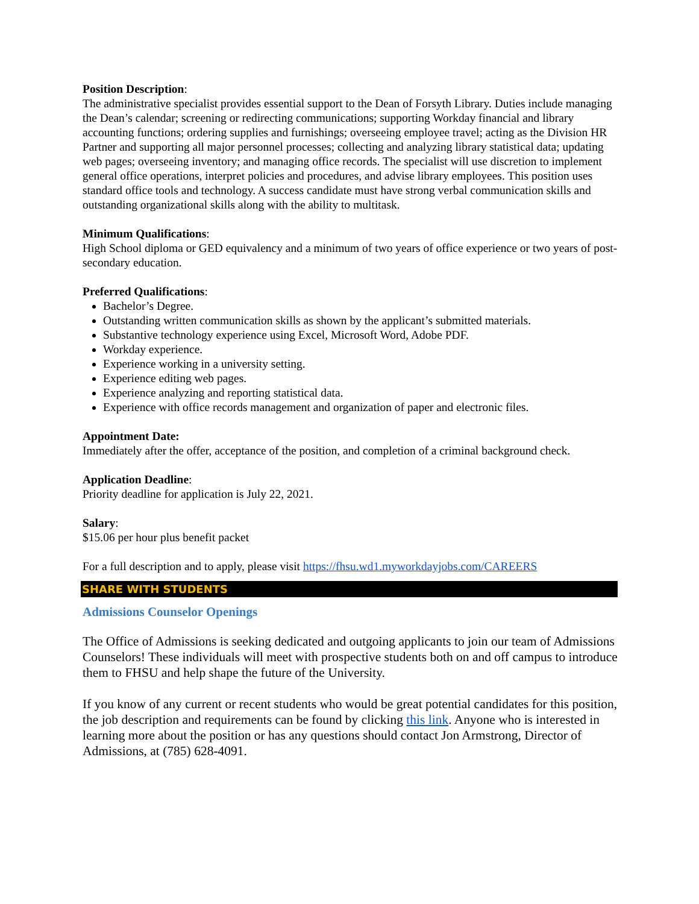Position Description:
The administrative specialist provides essential support to the Dean of Forsyth Library. Duties include managing the Dean’s calendar; screening or redirecting communications; supporting Workday financial and library accounting functions; ordering supplies and furnishings; overseeing employee travel; acting as the Division HR Partner and supporting all major personnel processes; collecting and analyzing library statistical data; updating web pages; overseeing inventory; and managing office records. The specialist will use discretion to implement general office operations, interpret policies and procedures, and advise library employees. This position uses standard office tools and technology. A success candidate must have strong verbal communication skills and outstanding organizational skills along with the ability to multitask.
Minimum Qualifications:
High School diploma or GED equivalency and a minimum of two years of office experience or two years of post-secondary education.
Preferred Qualifications:
Bachelor’s Degree.
Outstanding written communication skills as shown by the applicant’s submitted materials.
Substantive technology experience using Excel, Microsoft Word, Adobe PDF.
Workday experience.
Experience working in a university setting.
Experience editing web pages.
Experience analyzing and reporting statistical data.
Experience with office records management and organization of paper and electronic files.
Appointment Date:
Immediately after the offer, acceptance of the position, and completion of a criminal background check.
Application Deadline:
Priority deadline for application is July 22, 2021.
Salary:
$15.06 per hour plus benefit packet
For a full description and to apply, please visit https://fhsu.wd1.myworkdayjobs.com/CAREERS
SHARE WITH STUDENTS
Admissions Counselor Openings
The Office of Admissions is seeking dedicated and outgoing applicants to join our team of Admissions Counselors! These individuals will meet with prospective students both on and off campus to introduce them to FHSU and help shape the future of the University.
If you know of any current or recent students who would be great potential candidates for this position, the job description and requirements can be found by clicking this link. Anyone who is interested in learning more about the position or has any questions should contact Jon Armstrong, Director of Admissions, at (785) 628-4091.